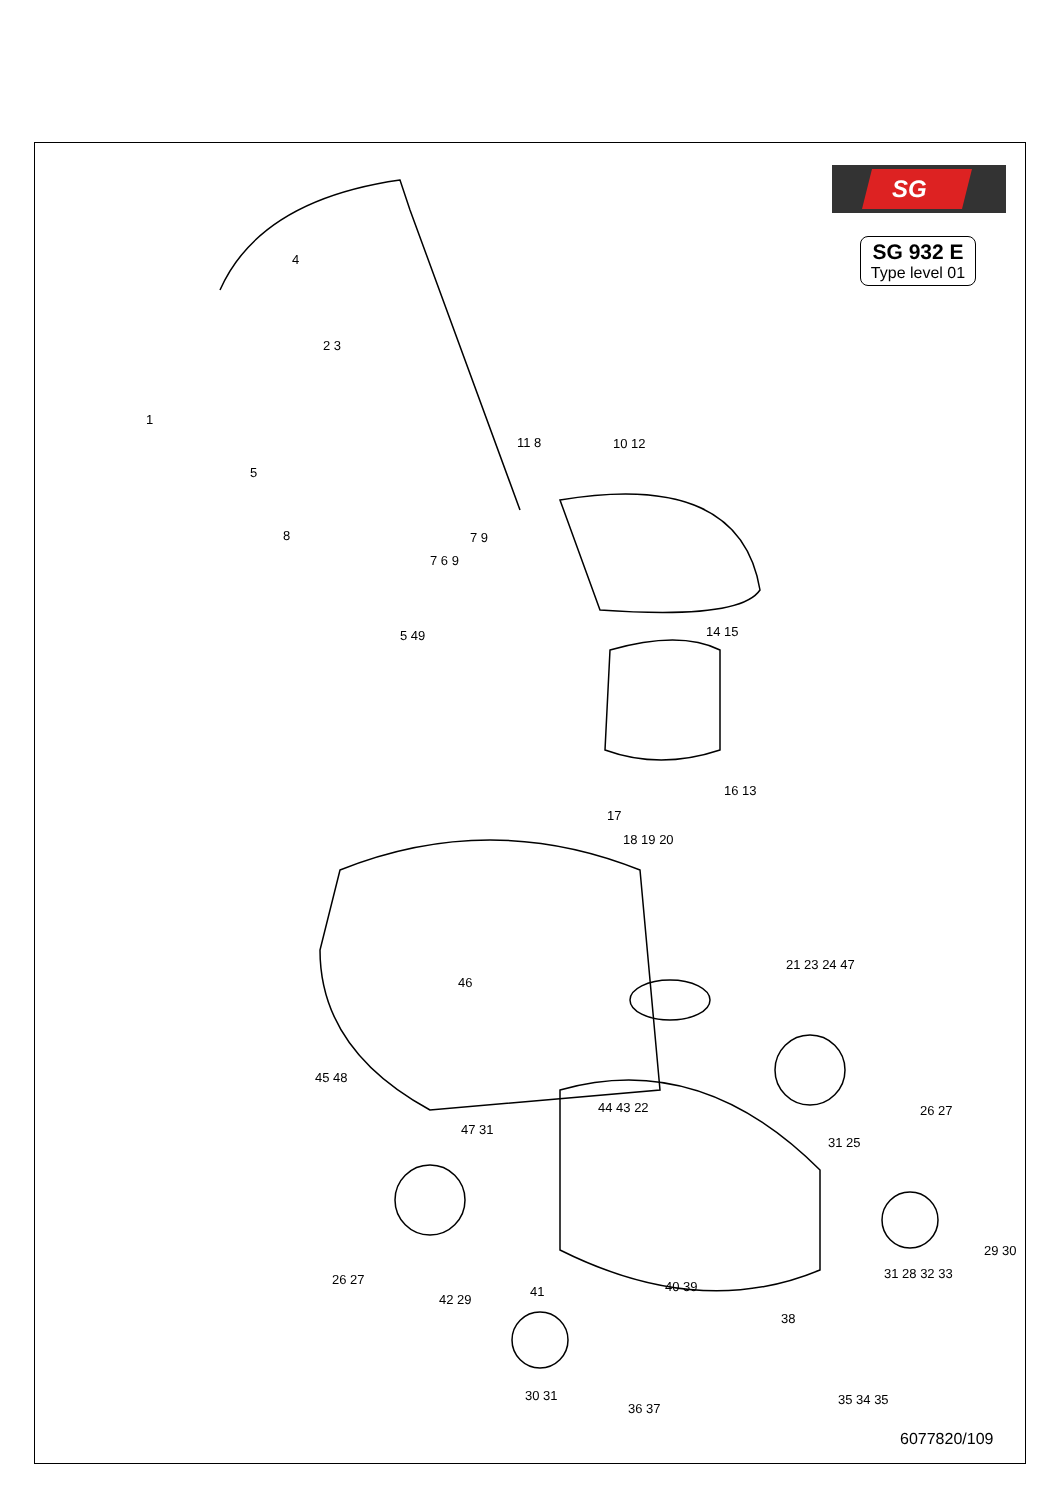SG
SG 932 E
Type level 01
1
2 3
4
5
7 6 9
8 7 9
11 8 10 12
14 15
5 49
16 13
17
18 19 20
21 23 24 47
46
45 48
44 43 22
47 31
26 27
31 25
29 30
31 28 32 33
26 27
42 29
41 40 39
38
35 34 35
30 31
36 37
6077820/109